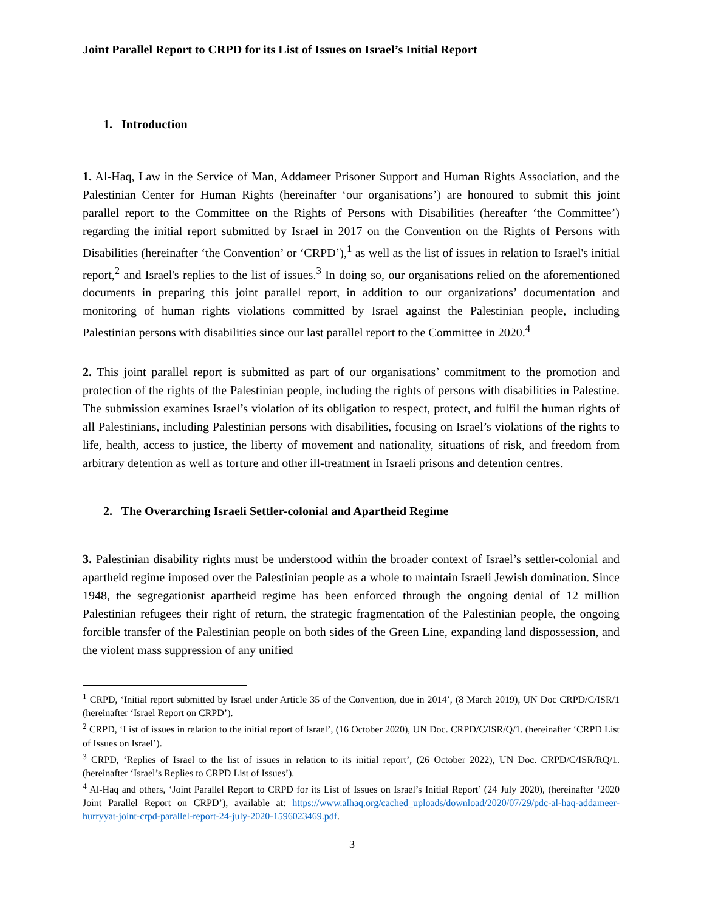Joint Parallel Report to CRPD for its List of Issues on Israel’s Initial Report
1. Introduction
1. Al-Haq, Law in the Service of Man, Addameer Prisoner Support and Human Rights Association, and the Palestinian Center for Human Rights (hereinafter ‘our organisations’) are honoured to submit this joint parallel report to the Committee on the Rights of Persons with Disabilities (hereafter ‘the Committee’) regarding the initial report submitted by Israel in 2017 on the Convention on the Rights of Persons with Disabilities (hereinafter ‘the Convention’ or ‘CRPD’),<sup>1</sup> as well as the list of issues in relation to Israel's initial report,<sup>2</sup> and Israel's replies to the list of issues.<sup>3</sup> In doing so, our organisations relied on the aforementioned documents in preparing this joint parallel report, in addition to our organizations’ documentation and monitoring of human rights violations committed by Israel against the Palestinian people, including Palestinian persons with disabilities since our last parallel report to the Committee in 2020.<sup>4</sup>
2. This joint parallel report is submitted as part of our organisations’ commitment to the promotion and protection of the rights of the Palestinian people, including the rights of persons with disabilities in Palestine. The submission examines Israel’s violation of its obligation to respect, protect, and fulfil the human rights of all Palestinians, including Palestinian persons with disabilities, focusing on Israel’s violations of the rights to life, health, access to justice, the liberty of movement and nationality, situations of risk, and freedom from arbitrary detention as well as torture and other ill-treatment in Israeli prisons and detention centres.
2. The Overarching Israeli Settler-colonial and Apartheid Regime
3. Palestinian disability rights must be understood within the broader context of Israel’s settler-colonial and apartheid regime imposed over the Palestinian people as a whole to maintain Israeli Jewish domination. Since 1948, the segregationist apartheid regime has been enforced through the ongoing denial of 12 million Palestinian refugees their right of return, the strategic fragmentation of the Palestinian people, the ongoing forcible transfer of the Palestinian people on both sides of the Green Line, expanding land dispossession, and the violent mass suppression of any unified
<sup>1</sup> CRPD, ‘Initial report submitted by Israel under Article 35 of the Convention, due in 2014’, (8 March 2019), UN Doc CRPD/C/ISR/1 (hereinafter ‘Israel Report on CRPD’).
<sup>2</sup> CRPD, ‘List of issues in relation to the initial report of Israel’, (16 October 2020), UN Doc. CRPD/C/ISR/Q/1. (hereinafter ‘CRPD List of Issues on Israel’).
<sup>3</sup> CRPD, ‘Replies of Israel to the list of issues in relation to its initial report’, (26 October 2022), UN Doc. CRPD/C/ISR/RQ/1. (hereinafter ‘Israel’s Replies to CRPD List of Issues’).
<sup>4</sup> Al-Haq and others, ‘Joint Parallel Report to CRPD for its List of Issues on Israel’s Initial Report’ (24 July 2020), (hereinafter ‘2020 Joint Parallel Report on CRPD’), available at: https://www.alhaq.org/cached_uploads/download/2020/07/29/pdc-al-haq-addameer-hurryyat-joint-crpd-parallel-report-24-july-2020-1596023469.pdf.
3